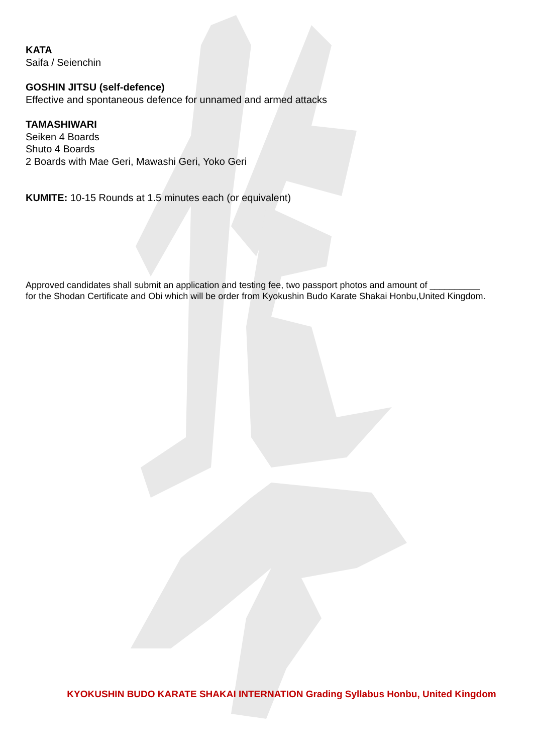KATA
Saifa / Seienchin
GOSHIN JITSU (self-defence)
Effective and spontaneous defence for unnamed and armed attacks
TAMASHIWARI
Seiken 4 Boards
Shuto 4 Boards
2 Boards with Mae Geri, Mawashi Geri, Yoko Geri
KUMITE: 10-15 Rounds at 1.5 minutes each (or equivalent)
Approved candidates shall submit an application and testing fee, two passport photos and amount of __________ for the Shodan Certificate and Obi which will be order from Kyokushin Budo Karate Shakai Honbu,United Kingdom.
KYOKUSHIN BUDO KARATE SHAKAI INTERNATION Grading Syllabus Honbu, United Kingdom